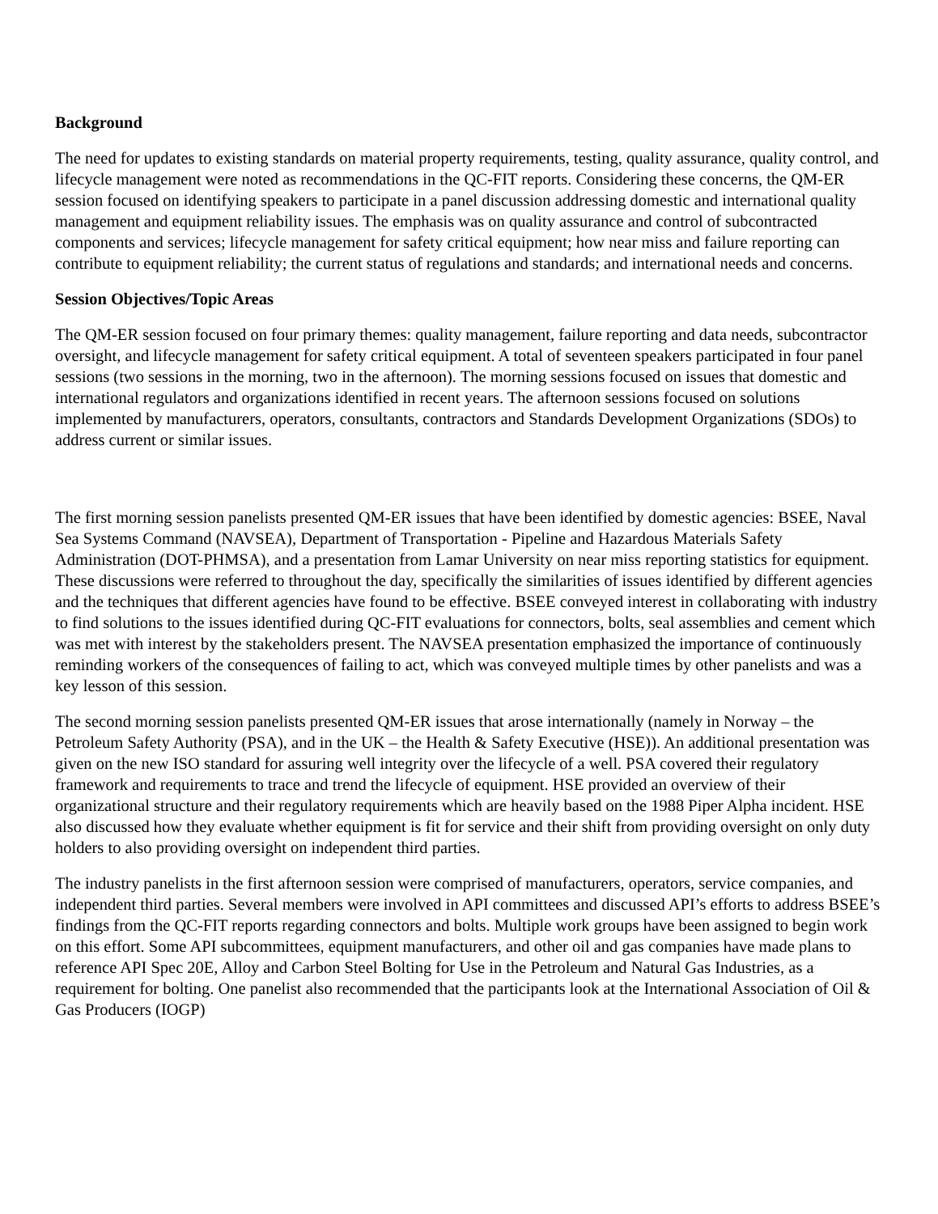Background
The need for updates to existing standards on material property requirements, testing, quality assurance, quality control, and lifecycle management were noted as recommendations in the QC-FIT reports. Considering these concerns, the QM-ER session focused on identifying speakers to participate in a panel discussion addressing domestic and international quality management and equipment reliability issues. The emphasis was on quality assurance and control of subcontracted components and services; lifecycle management for safety critical equipment; how near miss and failure reporting can contribute to equipment reliability; the current status of regulations and standards; and international needs and concerns.
Session Objectives/Topic Areas
The QM-ER session focused on four primary themes: quality management, failure reporting and data needs, subcontractor oversight, and lifecycle management for safety critical equipment. A total of seventeen speakers participated in four panel sessions (two sessions in the morning, two in the afternoon). The morning sessions focused on issues that domestic and international regulators and organizations identified in recent years. The afternoon sessions focused on solutions implemented by manufacturers, operators, consultants, contractors and Standards Development Organizations (SDOs) to address current or similar issues.
The first morning session panelists presented QM-ER issues that have been identified by domestic agencies: BSEE, Naval Sea Systems Command (NAVSEA), Department of Transportation - Pipeline and Hazardous Materials Safety Administration (DOT-PHMSA), and a presentation from Lamar University on near miss reporting statistics for equipment. These discussions were referred to throughout the day, specifically the similarities of issues identified by different agencies and the techniques that different agencies have found to be effective. BSEE conveyed interest in collaborating with industry to find solutions to the issues identified during QC-FIT evaluations for connectors, bolts, seal assemblies and cement which was met with interest by the stakeholders present. The NAVSEA presentation emphasized the importance of continuously reminding workers of the consequences of failing to act, which was conveyed multiple times by other panelists and was a key lesson of this session.
The second morning session panelists presented QM-ER issues that arose internationally (namely in Norway – the Petroleum Safety Authority (PSA), and in the UK – the Health & Safety Executive (HSE)). An additional presentation was given on the new ISO standard for assuring well integrity over the lifecycle of a well. PSA covered their regulatory framework and requirements to trace and trend the lifecycle of equipment. HSE provided an overview of their organizational structure and their regulatory requirements which are heavily based on the 1988 Piper Alpha incident. HSE also discussed how they evaluate whether equipment is fit for service and their shift from providing oversight on only duty holders to also providing oversight on independent third parties.
The industry panelists in the first afternoon session were comprised of manufacturers, operators, service companies, and independent third parties. Several members were involved in API committees and discussed API’s efforts to address BSEE’s findings from the QC-FIT reports regarding connectors and bolts. Multiple work groups have been assigned to begin work on this effort. Some API subcommittees, equipment manufacturers, and other oil and gas companies have made plans to reference API Spec 20E, Alloy and Carbon Steel Bolting for Use in the Petroleum and Natural Gas Industries, as a requirement for bolting. One panelist also recommended that the participants look at the International Association of Oil & Gas Producers (IOGP)